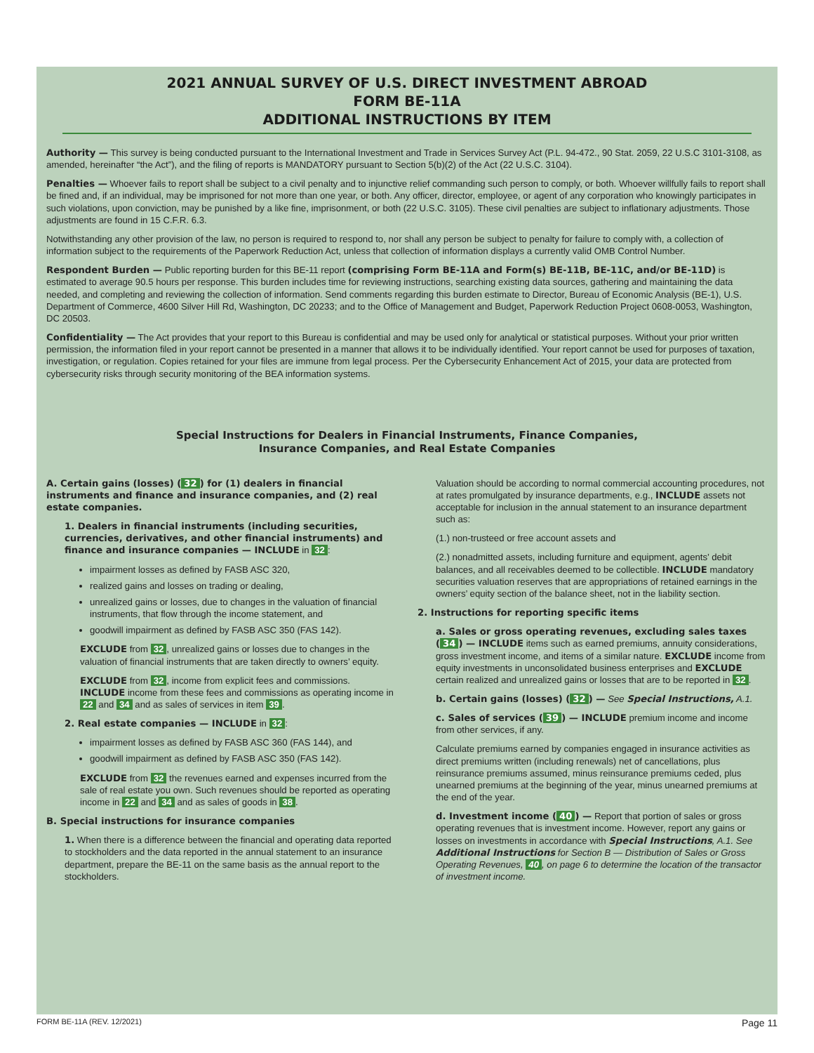2021 ANNUAL SURVEY OF U.S. DIRECT INVESTMENT ABROAD
FORM BE-11A
ADDITIONAL INSTRUCTIONS BY ITEM
Authority — This survey is being conducted pursuant to the International Investment and Trade in Services Survey Act (P.L. 94-472., 90 Stat. 2059, 22 U.S.C 3101-3108, as amended, hereinafter “the Act”), and the filing of reports is MANDATORY pursuant to Section 5(b)(2) of the Act (22 U.S.C. 3104).
Penalties — Whoever fails to report shall be subject to a civil penalty and to injunctive relief commanding such person to comply, or both. Whoever willfully fails to report shall be fined and, if an individual, may be imprisoned for not more than one year, or both. Any officer, director, employee, or agent of any corporation who knowingly participates in such violations, upon conviction, may be punished by a like fine, imprisonment, or both (22 U.S.C. 3105). These civil penalties are subject to inflationary adjustments. Those adjustments are found in 15 C.F.R. 6.3.
Notwithstanding any other provision of the law, no person is required to respond to, nor shall any person be subject to penalty for failure to comply with, a collection of information subject to the requirements of the Paperwork Reduction Act, unless that collection of information displays a currently valid OMB Control Number.
Respondent Burden — Public reporting burden for this BE-11 report (comprising Form BE-11A and Form(s) BE-11B, BE-11C, and/or BE-11D) is estimated to average 90.5 hours per response. This burden includes time for reviewing instructions, searching existing data sources, gathering and maintaining the data needed, and completing and reviewing the collection of information. Send comments regarding this burden estimate to Director, Bureau of Economic Analysis (BE-1), U.S. Department of Commerce, 4600 Silver Hill Rd, Washington, DC 20233; and to the Office of Management and Budget, Paperwork Reduction Project 0608-0053, Washington, DC 20503.
Confidentiality — The Act provides that your report to this Bureau is confidential and may be used only for analytical or statistical purposes. Without your prior written permission, the information filed in your report cannot be presented in a manner that allows it to be individually identified. Your report cannot be used for purposes of taxation, investigation, or regulation. Copies retained for your files are immune from legal process. Per the Cybersecurity Enhancement Act of 2015, your data are protected from cybersecurity risks through security monitoring of the BEA information systems.
Special Instructions for Dealers in Financial Instruments, Finance Companies,
Insurance Companies, and Real Estate Companies
A. Certain gains (losses) (32) for (1) dealers in financial instruments and finance and insurance companies, and (2) real estate companies.
1. Dealers in financial instruments (including securities, currencies, derivatives, and other financial instruments) and finance and insurance companies — INCLUDE in 32:
impairment losses as defined by FASB ASC 320,
realized gains and losses on trading or dealing,
unrealized gains or losses, due to changes in the valuation of financial instruments, that flow through the income statement, and
goodwill impairment as defined by FASB ASC 350 (FAS 142).
EXCLUDE from 32, unrealized gains or losses due to changes in the valuation of financial instruments that are taken directly to owners’ equity.
EXCLUDE from 32, income from explicit fees and commissions. INCLUDE income from these fees and commissions as operating income in 22 and 34 and as sales of services in item 39.
2. Real estate companies — INCLUDE in 32:
impairment losses as defined by FASB ASC 360 (FAS 144), and
goodwill impairment as defined by FASB ASC 350 (FAS 142).
EXCLUDE from 32 the revenues earned and expenses incurred from the sale of real estate you own. Such revenues should be reported as operating income in 22 and 34 and as sales of goods in 38.
B. Special instructions for insurance companies
1. When there is a difference between the financial and operating data reported to stockholders and the data reported in the annual statement to an insurance department, prepare the BE-11 on the same basis as the annual report to the stockholders.
Valuation should be according to normal commercial accounting procedures, not at rates promulgated by insurance departments, e.g., INCLUDE assets not acceptable for inclusion in the annual statement to an insurance department such as:
(1.) non-trusteed or free account assets and
(2.) nonadmitted assets, including furniture and equipment, agents’ debit balances, and all receivables deemed to be collectible. INCLUDE mandatory securities valuation reserves that are appropriations of retained earnings in the owners’ equity section of the balance sheet, not in the liability section.
2. Instructions for reporting specific items
a. Sales or gross operating revenues, excluding sales taxes (34) — INCLUDE items such as earned premiums, annuity considerations, gross investment income, and items of a similar nature. EXCLUDE income from equity investments in unconsolidated business enterprises and EXCLUDE certain realized and unrealized gains or losses that are to be reported in 32.
b. Certain gains (losses) (32) — See Special Instructions, A.1.
c. Sales of services (39) — INCLUDE premium income and income from other services, if any.
Calculate premiums earned by companies engaged in insurance activities as direct premiums written (including renewals) net of cancellations, plus reinsurance premiums assumed, minus reinsurance premiums ceded, plus unearned premiums at the beginning of the year, minus unearned premiums at the end of the year.
d. Investment income (40) — Report that portion of sales or gross operating revenues that is investment income. However, report any gains or losses on investments in accordance with Special Instructions, A.1. See Additional Instructions for Section B — Distribution of Sales or Gross Operating Revenues, 40, on page 6 to determine the location of the transactor of investment income.
FORM BE-11A (REV. 12/2021) Page 11